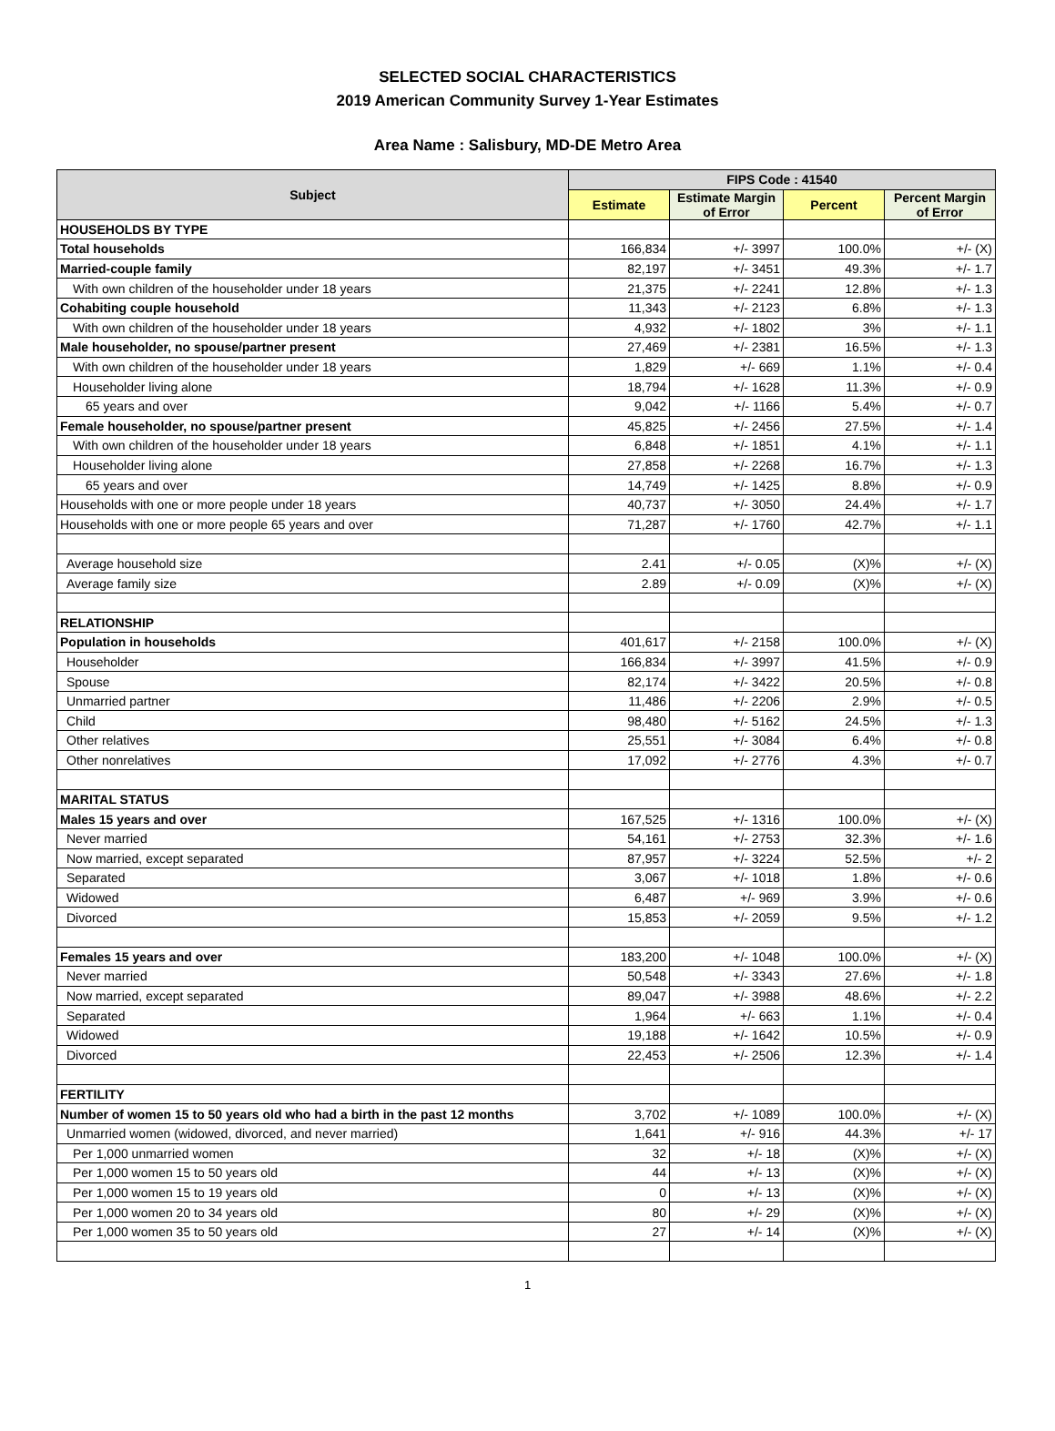SELECTED SOCIAL CHARACTERISTICS
2019 American Community Survey 1-Year Estimates
Area Name : Salisbury, MD-DE Metro Area
| Subject | FIPS Code : 41540 | | | |
| --- | --- | --- | --- | --- |
| | Estimate | Estimate Margin of Error | Percent | Percent Margin of Error |
| HOUSEHOLDS BY TYPE | | | | |
| Total households | 166,834 | +/- 3997 | 100.0% | +/- (X) |
| Married-couple family | 82,197 | +/- 3451 | 49.3% | +/- 1.7 |
| With own children of the householder under 18 years | 21,375 | +/- 2241 | 12.8% | +/- 1.3 |
| Cohabiting couple household | 11,343 | +/- 2123 | 6.8% | +/- 1.3 |
| With own children of the householder under 18 years | 4,932 | +/- 1802 | 3% | +/- 1.1 |
| Male householder, no spouse/partner present | 27,469 | +/- 2381 | 16.5% | +/- 1.3 |
| With own children of the householder under 18 years | 1,829 | +/- 669 | 1.1% | +/- 0.4 |
| Householder living alone | 18,794 | +/- 1628 | 11.3% | +/- 0.9 |
| 65 years and over | 9,042 | +/- 1166 | 5.4% | +/- 0.7 |
| Female householder, no spouse/partner present | 45,825 | +/- 2456 | 27.5% | +/- 1.4 |
| With own children of the householder under 18 years | 6,848 | +/- 1851 | 4.1% | +/- 1.1 |
| Householder living alone | 27,858 | +/- 2268 | 16.7% | +/- 1.3 |
| 65 years and over | 14,749 | +/- 1425 | 8.8% | +/- 0.9 |
| Households with one or more people under 18 years | 40,737 | +/- 3050 | 24.4% | +/- 1.7 |
| Households with one or more people 65 years and over | 71,287 | +/- 1760 | 42.7% | +/- 1.1 |
| Average household size | 2.41 | +/- 0.05 | (X)% | +/- (X) |
| Average family size | 2.89 | +/- 0.09 | (X)% | +/- (X) |
| RELATIONSHIP | | | | |
| Population in households | 401,617 | +/- 2158 | 100.0% | +/- (X) |
| Householder | 166,834 | +/- 3997 | 41.5% | +/- 0.9 |
| Spouse | 82,174 | +/- 3422 | 20.5% | +/- 0.8 |
| Unmarried partner | 11,486 | +/- 2206 | 2.9% | +/- 0.5 |
| Child | 98,480 | +/- 5162 | 24.5% | +/- 1.3 |
| Other relatives | 25,551 | +/- 3084 | 6.4% | +/- 0.8 |
| Other nonrelatives | 17,092 | +/- 2776 | 4.3% | +/- 0.7 |
| MARITAL STATUS | | | | |
| Males 15 years and over | 167,525 | +/- 1316 | 100.0% | +/- (X) |
| Never married | 54,161 | +/- 2753 | 32.3% | +/- 1.6 |
| Now married, except separated | 87,957 | +/- 3224 | 52.5% | +/- 2 |
| Separated | 3,067 | +/- 1018 | 1.8% | +/- 0.6 |
| Widowed | 6,487 | +/- 969 | 3.9% | +/- 0.6 |
| Divorced | 15,853 | +/- 2059 | 9.5% | +/- 1.2 |
| Females 15 years and over | 183,200 | +/- 1048 | 100.0% | +/- (X) |
| Never married | 50,548 | +/- 3343 | 27.6% | +/- 1.8 |
| Now married, except separated | 89,047 | +/- 3988 | 48.6% | +/- 2.2 |
| Separated | 1,964 | +/- 663 | 1.1% | +/- 0.4 |
| Widowed | 19,188 | +/- 1642 | 10.5% | +/- 0.9 |
| Divorced | 22,453 | +/- 2506 | 12.3% | +/- 1.4 |
| FERTILITY | | | | |
| Number of women 15 to 50 years old who had a birth in the past 12 months | 3,702 | +/- 1089 | 100.0% | +/- (X) |
| Unmarried women (widowed, divorced, and never married) | 1,641 | +/- 916 | 44.3% | +/- 17 |
| Per 1,000 unmarried women | 32 | +/- 18 | (X)% | +/- (X) |
| Per 1,000 women 15 to 50 years old | 44 | +/- 13 | (X)% | +/- (X) |
| Per 1,000 women 15 to 19 years old | 0 | +/- 13 | (X)% | +/- (X) |
| Per 1,000 women 20 to 34 years old | 80 | +/- 29 | (X)% | +/- (X) |
| Per 1,000 women 35 to 50 years old | 27 | +/- 14 | (X)% | +/- (X) |
1